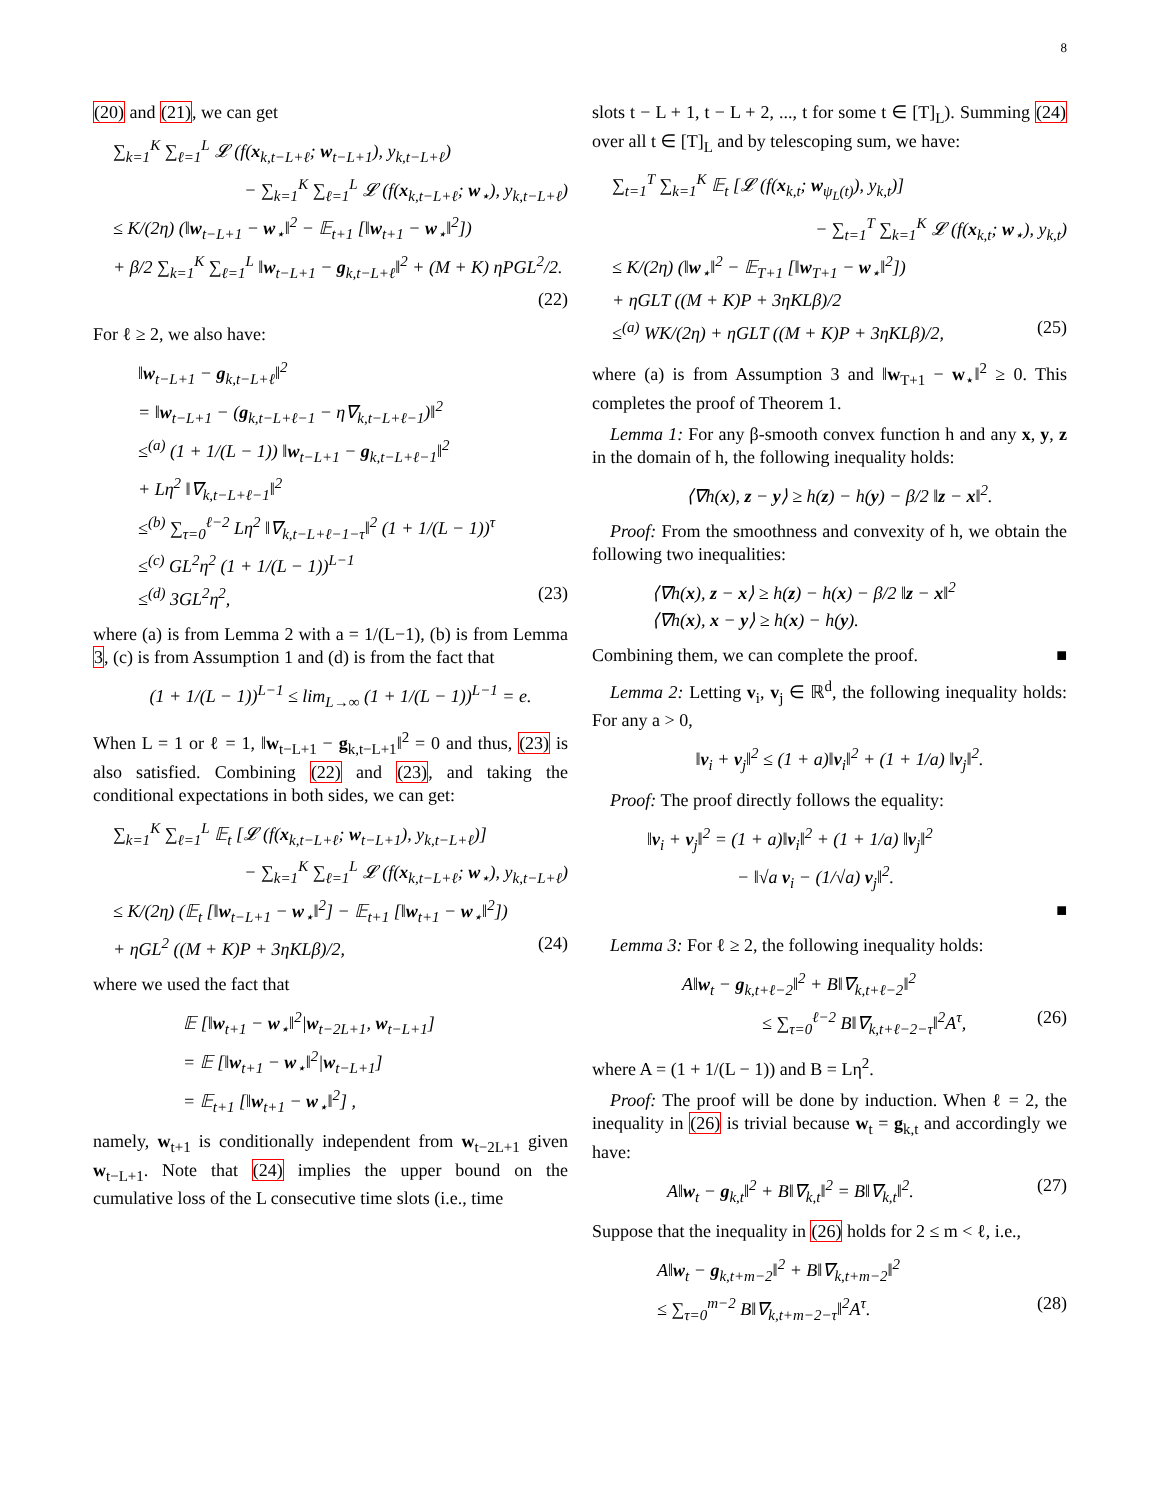8
(20) and (21), we can get
∑<sub>k=1</sub><sup>K</sup> ∑<sub>ℓ=1</sub><sup>L</sup> 𝓛 (f(x<sub>k,t−L+ℓ</sub>; w<sub>t−L+1</sub>), y<sub>k,t−L+ℓ</sub>)
− ∑<sub>k=1</sub><sup>K</sup> ∑<sub>ℓ=1</sub><sup>L</sup> 𝓛 (f(x<sub>k,t−L+ℓ</sub>; w<sub>⋆</sub>), y<sub>k,t−L+ℓ</sub>)
≤ K/(2η) (‖w<sub>t−L+1</sub> − w<sub>⋆</sub>‖<sup>2</sup> − 𝔼<sub>t+1</sub> [‖w<sub>t+1</sub> − w<sub>⋆</sub>‖<sup>2</sup>])
+ β/2 ∑<sub>k=1</sub><sup>K</sup> ∑<sub>ℓ=1</sub><sup>L</sup> ‖w<sub>t−L+1</sub> − g<sub>k,t−L+ℓ</sub>‖<sup>2</sup> + (M + K) ηPGL<sup>2</sup>/2.
(22)
For ℓ ≥ 2, we also have:
‖w<sub>t−L+1</sub> − g<sub>k,t−L+ℓ</sub>‖<sup>2</sup>
= ‖w<sub>t−L+1</sub> − (g<sub>k,t−L+ℓ−1</sub> − η∇<sub>k,t−L+ℓ−1</sub>)‖<sup>2</sup>
≤<sup>(a)</sup> (1 + 1/(L − 1)) ‖w<sub>t−L+1</sub> − g<sub>k,t−L+ℓ−1</sub>‖<sup>2</sup>
+ Lη<sup>2</sup> ‖∇<sub>k,t−L+ℓ−1</sub>‖<sup>2</sup>
≤<sup>(b)</sup> ∑<sub>τ=0</sub><sup>ℓ−2</sup> Lη<sup>2</sup> ‖∇<sub>k,t−L+ℓ−1−τ</sub>‖<sup>2</sup> (1 + 1/(L − 1))<sup>τ</sup>
≤<sup>(c)</sup> GL<sup>2</sup>η<sup>2</sup> (1 + 1/(L − 1))<sup>L−1</sup>
≤<sup>(d)</sup> 3GL<sup>2</sup>η<sup>2</sup>, (23)
where (a) is from Lemma 2 with a = 1/(L−1), (b) is from Lemma 3, (c) is from Assumption 1 and (d) is from the fact that
(1 + 1/(L − 1))<sup>L−1</sup> ≤ lim<sub>L→∞</sub> (1 + 1/(L − 1))<sup>L−1</sup> = e.
When L = 1 or ℓ = 1, ‖w<sub>t−L+1</sub> − g<sub>k,t−L+1</sub>‖<sup>2</sup> = 0 and thus, (23) is also satisfied. Combining (22) and (23), and taking the conditional expectations in both sides, we can get:
∑<sub>k=1</sub><sup>K</sup> ∑<sub>ℓ=1</sub><sup>L</sup> 𝔼<sub>t</sub> [𝓛 (f(x<sub>k,t−L+ℓ</sub>; w<sub>t−L+1</sub>), y<sub>k,t−L+ℓ</sub>)]
− ∑<sub>k=1</sub><sup>K</sup> ∑<sub>ℓ=1</sub><sup>L</sup> 𝓛 (f(x<sub>k,t−L+ℓ</sub>; w<sub>⋆</sub>), y<sub>k,t−L+ℓ</sub>)
≤ K/(2η) (𝔼<sub>t</sub> [‖w<sub>t−L+1</sub> − w<sub>⋆</sub>‖<sup>2</sup>] − 𝔼<sub>t+1</sub> [‖w<sub>t+1</sub> − w<sub>⋆</sub>‖<sup>2</sup>])
+ ηGL<sup>2</sup> ((M + K)P + 3ηKLβ)/2, (24)
where we used the fact that
𝔼 [‖w<sub>t+1</sub> − w<sub>⋆</sub>‖<sup>2</sup>|w<sub>t−2L+1</sub>, w<sub>t−L+1</sub>]
= 𝔼 [‖w<sub>t+1</sub> − w<sub>⋆</sub>‖<sup>2</sup>|w<sub>t−L+1</sub>]
= 𝔼<sub>t+1</sub> [‖w<sub>t+1</sub> − w<sub>⋆</sub>‖<sup>2</sup>] ,
namely, w<sub>t+1</sub> is conditionally independent from w<sub>t−2L+1</sub> given w<sub>t−L+1</sub>. Note that (24) implies the upper bound on the cumulative loss of the L consecutive time slots (i.e., time
slots t − L + 1, t − L + 2, ..., t for some t ∈ [T]<sub>L</sub>). Summing (24) over all t ∈ [T]<sub>L</sub> and by telescoping sum, we have:
∑<sub>t=1</sub><sup>T</sup> ∑<sub>k=1</sub><sup>K</sup> 𝔼<sub>t</sub> [𝓛 (f(x<sub>k,t</sub>; w<sub>ψ<sub>L</sub>(t)</sub>), y<sub>k,t</sub>)]
− ∑<sub>t=1</sub><sup>T</sup> ∑<sub>k=1</sub><sup>K</sup> 𝓛 (f(x<sub>k,t</sub>; w<sub>⋆</sub>), y<sub>k,t</sub>)
≤ K/(2η) (‖w<sub>⋆</sub>‖<sup>2</sup> − 𝔼<sub>T+1</sub> [‖w<sub>T+1</sub> − w<sub>⋆</sub>‖<sup>2</sup>])
+ ηGLT ((M + K)P + 3ηKLβ)/2
≤<sup>(a)</sup> WK/(2η) + ηGLT ((M + K)P + 3ηKLβ)/2, (25)
where (a) is from Assumption 3 and ‖w<sub>T+1</sub> − w<sub>⋆</sub>‖<sup>2</sup> ≥ 0. This completes the proof of Theorem 1.
Lemma 1: For any β-smooth convex function h and any x, y, z in the domain of h, the following inequality holds:
⟨∇h(x), z − y⟩ ≥ h(z) − h(y) − β/2 ‖z − x‖<sup>2</sup>.
Proof: From the smoothness and convexity of h, we obtain the following two inequalities:
⟨∇h(x), z − x⟩ ≥ h(z) − h(x) − β/2 ‖z − x‖<sup>2</sup>
⟨∇h(x), x − y⟩ ≥ h(x) − h(y).
Combining them, we can complete the proof. ■
Lemma 2: Letting v<sub>i</sub>, v<sub>j</sub> ∈ ℝ<sup>d</sup>, the following inequality holds: For any a > 0,
‖v<sub>i</sub> + v<sub>j</sub>‖<sup>2</sup> ≤ (1 + a)‖v<sub>i</sub>‖<sup>2</sup> + (1 + 1/a) ‖v<sub>j</sub>‖<sup>2</sup>.
Proof: The proof directly follows the equality:
‖v<sub>i</sub> + v<sub>j</sub>‖<sup>2</sup> = (1 + a)‖v<sub>i</sub>‖<sup>2</sup> + (1 + 1/a) ‖v<sub>j</sub>‖<sup>2</sup>
− ‖√a v<sub>i</sub> − (1/√a) v<sub>j</sub>‖<sup>2</sup>.
■
Lemma 3: For ℓ ≥ 2, the following inequality holds:
A‖w<sub>t</sub> − g<sub>k,t+ℓ−2</sub>‖<sup>2</sup> + B‖∇<sub>k,t+ℓ−2</sub>‖<sup>2</sup>
≤ ∑<sub>τ=0</sub><sup>ℓ−2</sup> B‖∇<sub>k,t+ℓ−2−τ</sub>‖<sup>2</sup>A<sup>τ</sup>, (26)
where A = (1 + 1/(L − 1)) and B = Lη<sup>2</sup>.
Proof: The proof will be done by induction. When ℓ = 2, the inequality in (26) is trivial because w<sub>t</sub> = g<sub>k,t</sub> and accordingly we have:
A‖w<sub>t</sub> − g<sub>k,t</sub>‖<sup>2</sup> + B‖∇<sub>k,t</sub>‖<sup>2</sup> = B‖∇<sub>k,t</sub>‖<sup>2</sup>. (27)
Suppose that the inequality in (26) holds for 2 ≤ m < ℓ, i.e.,
A‖w<sub>t</sub> − g<sub>k,t+m−2</sub>‖<sup>2</sup> + B‖∇<sub>k,t+m−2</sub>‖<sup>2</sup>
≤ ∑<sub>τ=0</sub><sup>m−2</sup> B‖∇<sub>k,t+m−2−τ</sub>‖<sup>2</sup>A<sup>τ</sup>. (28)